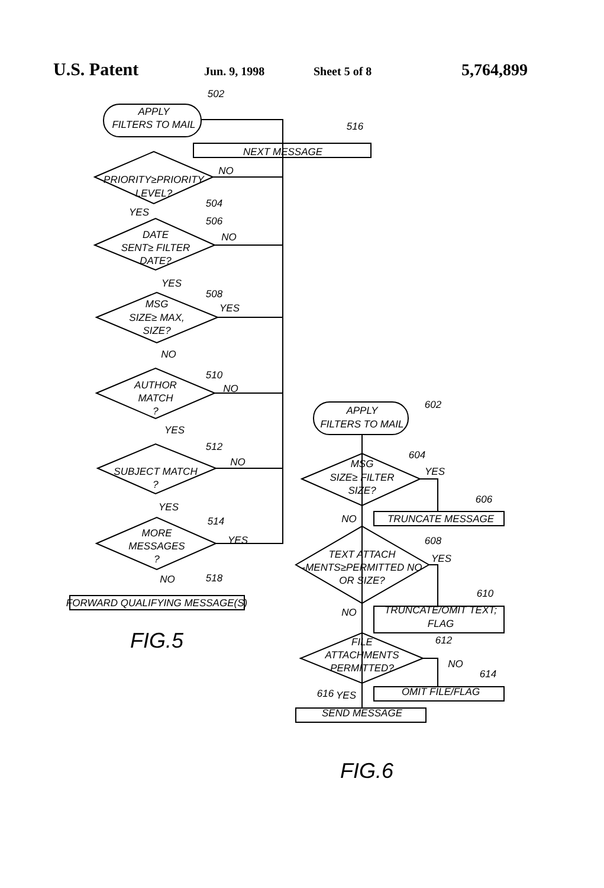U.S. Patent Jun. 9, 1998 Sheet 5 of 8 5,764,899
502
APPLY
FILTERS TO MAIL
516
NEXT MESSAGE
PRIORITY≥PRIORITY
LEVEL?
NO
504
YES
506
DATE
SENT≥ FILTER
DATE?
NO
YES
508
MSG
SIZE≥ MAX,
SIZE?
YES
NO
510
AUTHOR
MATCH
?
NO
YES
512
SUBJECT MATCH
?
NO
YES
514
MORE
MESSAGES
?
YES
NO
518
FORWARD QUALIFYING MESSAGE(S)
FIG.5
602
APPLY
FILTERS TO MAIL
604
MSG
SIZE≥ FILTER
SIZE?
YES
606
NO
TRUNCATE MESSAGE
608
TEXT ATTACH
-MENTS≥PERMITTED NO
OR SIZE?
YES
610
NO
TRUNCATE/OMIT TEXT;
FLAG
612
FILE
ATTACHMENTS
PERMITTED?
NO
614
616
YES
OMIT FILE/FLAG
SEND MESSAGE
FIG.6